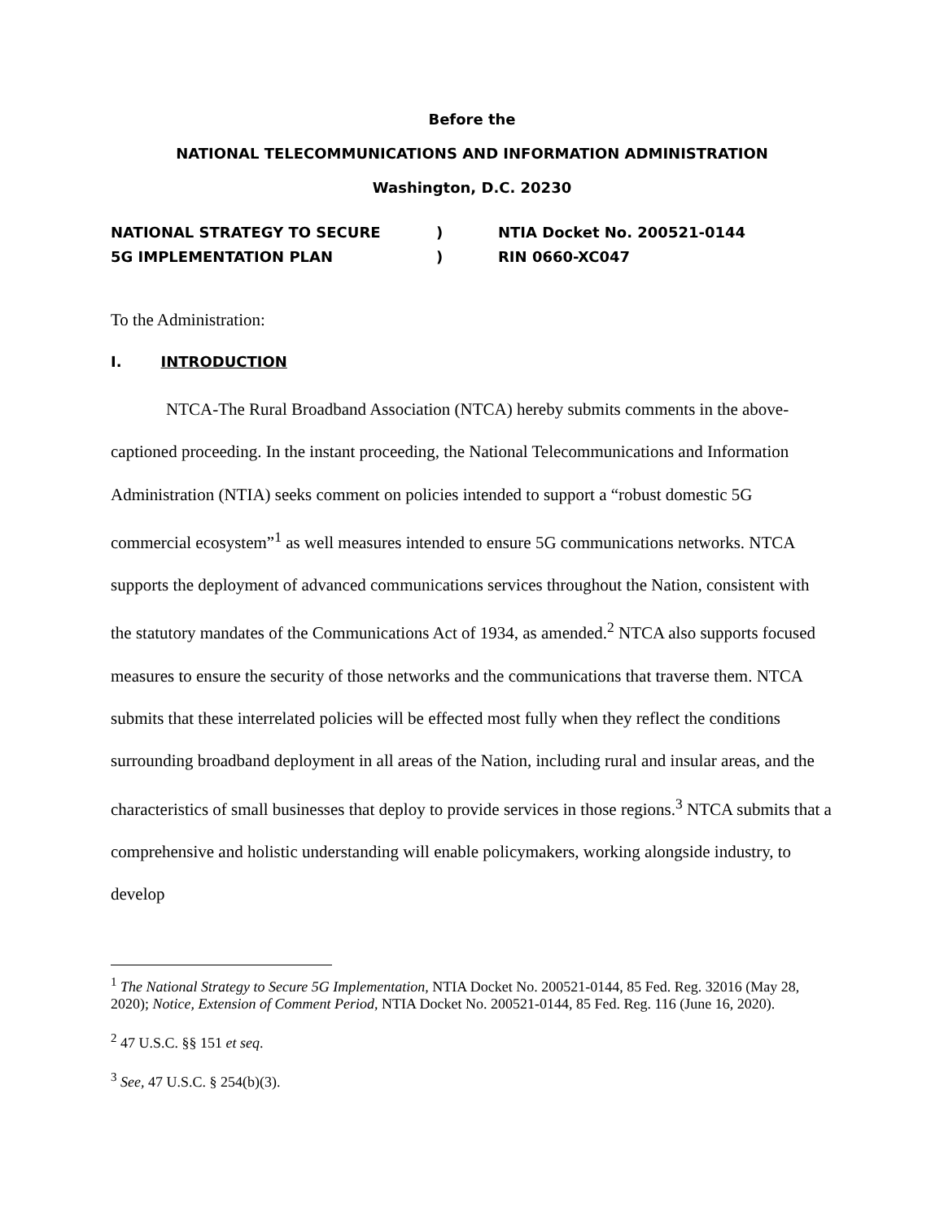Before the
NATIONAL TELECOMMUNICATIONS AND INFORMATION ADMINISTRATION
Washington, D.C. 20230
NATIONAL STRATEGY TO SECURE
5G IMPLEMENTATION PLAN
)
)
NTIA Docket No. 200521-0144
RIN 0660-XC047
To the Administration:
I. INTRODUCTION
NTCA-The Rural Broadband Association (NTCA) hereby submits comments in the above-captioned proceeding. In the instant proceeding, the National Telecommunications and Information Administration (NTIA) seeks comment on policies intended to support a “robust domestic 5G commercial ecosystem”<sup>1</sup> as well measures intended to ensure 5G communications networks. NTCA supports the deployment of advanced communications services throughout the Nation, consistent with the statutory mandates of the Communications Act of 1934, as amended.<sup>2</sup> NTCA also supports focused measures to ensure the security of those networks and the communications that traverse them. NTCA submits that these interrelated policies will be effected most fully when they reflect the conditions surrounding broadband deployment in all areas of the Nation, including rural and insular areas, and the characteristics of small businesses that deploy to provide services in those regions.<sup>3</sup> NTCA submits that a comprehensive and holistic understanding will enable policymakers, working alongside industry, to develop
<sup>1</sup> The National Strategy to Secure 5G Implementation, NTIA Docket No. 200521-0144, 85 Fed. Reg. 32016 (May 28, 2020); Notice, Extension of Comment Period, NTIA Docket No. 200521-0144, 85 Fed. Reg. 116 (June 16, 2020).
<sup>2</sup> 47 U.S.C. §§ 151 et seq.
<sup>3</sup> See, 47 U.S.C. § 254(b)(3).